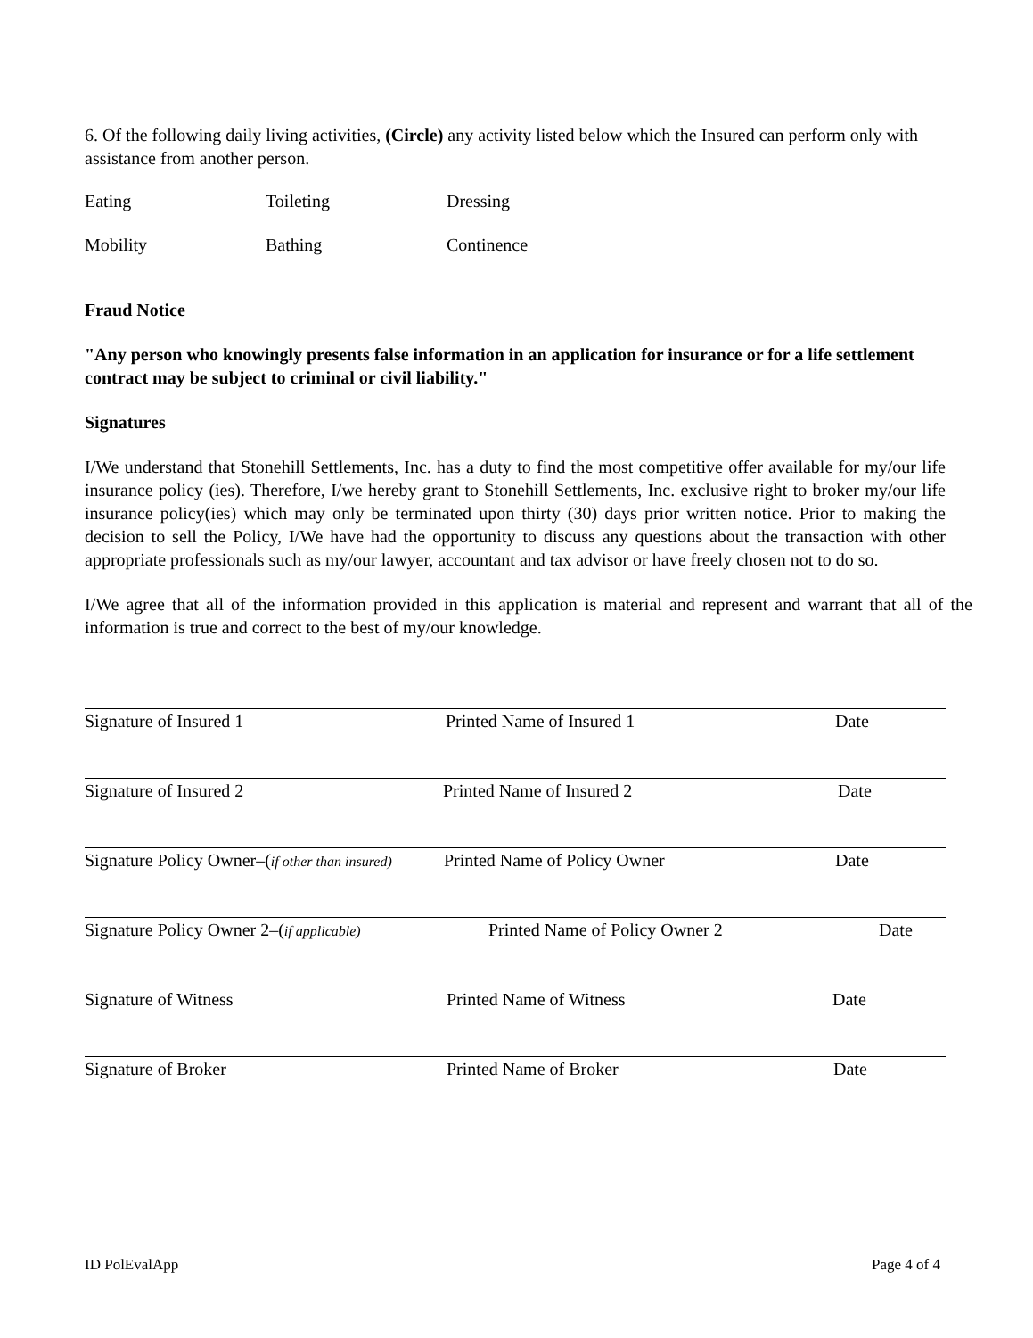6. Of the following daily living activities, (Circle) any activity listed below which the Insured can perform only with assistance from another person.
Eating Toileting Dressing
Mobility Bathing Continence
Fraud Notice
"Any person who knowingly presents false information in an application for insurance or for a life settlement contract may be subject to criminal or civil liability."
Signatures
I/We understand that Stonehill Settlements, Inc. has a duty to find the most competitive offer available for my/our life insurance policy (ies). Therefore, I/we hereby grant to Stonehill Settlements, Inc. exclusive right to broker my/our life insurance policy(ies) which may only be terminated upon thirty (30) days prior written notice. Prior to making the decision to sell the Policy, I/We have had the opportunity to discuss any questions about the transaction with other appropriate professionals such as my/our lawyer, accountant and tax advisor or have freely chosen not to do so.
I/We agree that all of the information provided in this application is material and represent and warrant that all of the information is true and correct to the best of my/our knowledge.
Signature of Insured 1 Printed Name of Insured 1 Date
Signature of Insured 2 Printed Name of Insured 2 Date
Signature Policy Owner–(if other than insured)
Printed Name of Policy Owner Date
Signature Policy Owner 2–(if applicable)
Printed Name of Policy Owner 2 Date
Signature of Witness Printed Name of Witness Date
Signature of Broker Printed Name of Broker Date
ID PolEvalApp Page 4 of 4